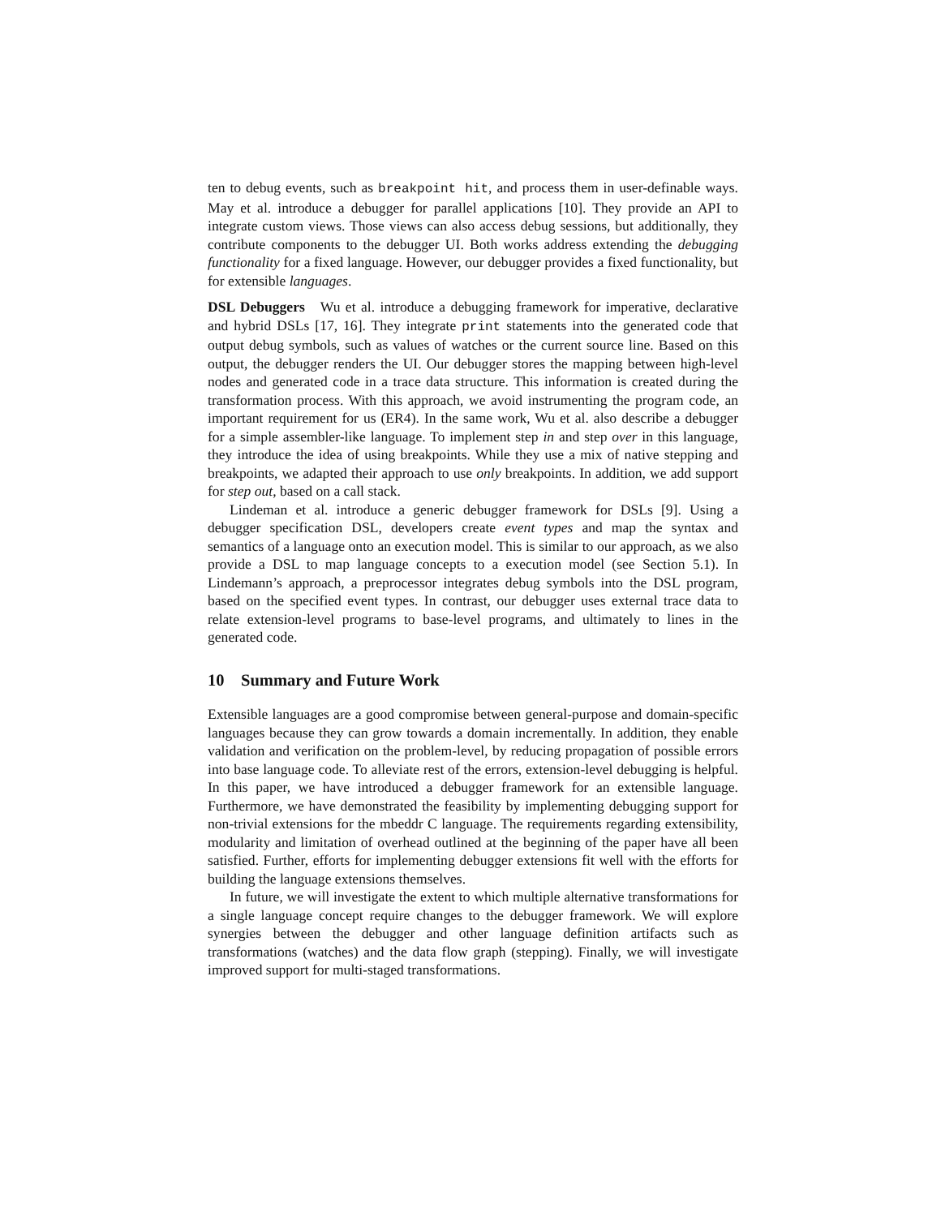ten to debug events, such as breakpoint hit, and process them in user-definable ways. May et al. introduce a debugger for parallel applications [10]. They provide an API to integrate custom views. Those views can also access debug sessions, but additionally, they contribute components to the debugger UI. Both works address extending the debugging functionality for a fixed language. However, our debugger provides a fixed functionality, but for extensible languages.
DSL Debuggers Wu et al. introduce a debugging framework for imperative, declarative and hybrid DSLs [17, 16]. They integrate print statements into the generated code that output debug symbols, such as values of watches or the current source line. Based on this output, the debugger renders the UI. Our debugger stores the mapping between high-level nodes and generated code in a trace data structure. This information is created during the transformation process. With this approach, we avoid instrumenting the program code, an important requirement for us (ER4). In the same work, Wu et al. also describe a debugger for a simple assembler-like language. To implement step in and step over in this language, they introduce the idea of using breakpoints. While they use a mix of native stepping and breakpoints, we adapted their approach to use only breakpoints. In addition, we add support for step out, based on a call stack.
Lindeman et al. introduce a generic debugger framework for DSLs [9]. Using a debugger specification DSL, developers create event types and map the syntax and semantics of a language onto an execution model. This is similar to our approach, as we also provide a DSL to map language concepts to a execution model (see Section 5.1). In Lindemann’s approach, a preprocessor integrates debug symbols into the DSL program, based on the specified event types. In contrast, our debugger uses external trace data to relate extension-level programs to base-level programs, and ultimately to lines in the generated code.
10 Summary and Future Work
Extensible languages are a good compromise between general-purpose and domain-specific languages because they can grow towards a domain incrementally. In addition, they enable validation and verification on the problem-level, by reducing propagation of possible errors into base language code. To alleviate rest of the errors, extension-level debugging is helpful. In this paper, we have introduced a debugger framework for an extensible language. Furthermore, we have demonstrated the feasibility by implementing debugging support for non-trivial extensions for the mbeddr C language. The requirements regarding extensibility, modularity and limitation of overhead outlined at the beginning of the paper have all been satisfied. Further, efforts for implementing debugger extensions fit well with the efforts for building the language extensions themselves.
In future, we will investigate the extent to which multiple alternative transformations for a single language concept require changes to the debugger framework. We will explore synergies between the debugger and other language definition artifacts such as transformations (watches) and the data flow graph (stepping). Finally, we will investigate improved support for multi-staged transformations.